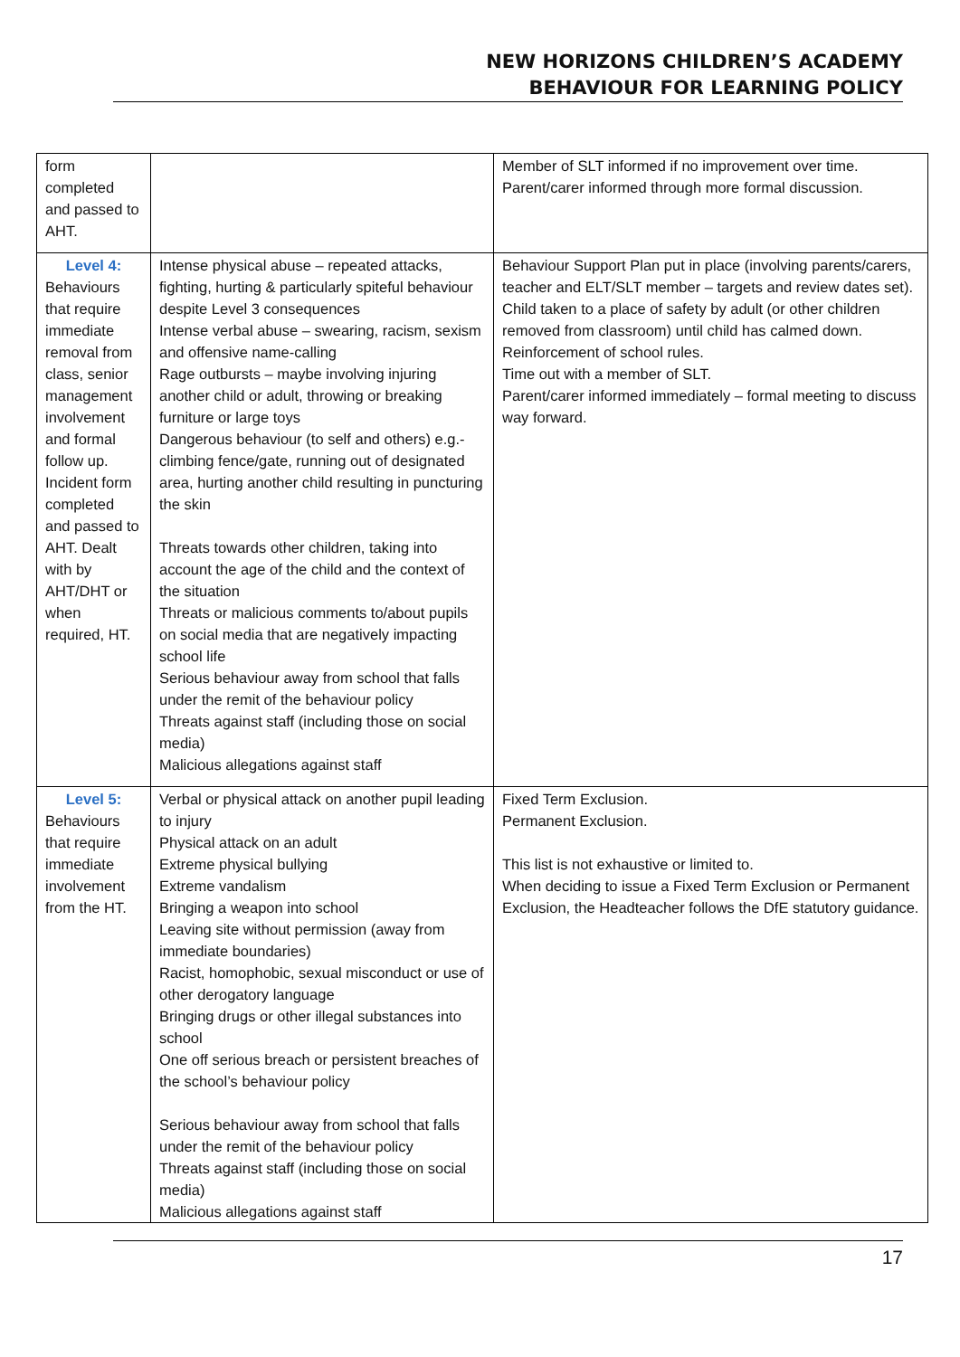NEW HORIZONS CHILDREN’S ACADEMY
BEHAVIOUR FOR LEARNING POLICY
| form completed and passed to AHT. | | Member of SLT informed if no improvement over time. Parent/carer informed through more formal discussion. |
| Level 4: Behaviours that require immediate removal from class, senior management involvement and formal follow up. Incident form completed and passed to AHT. Dealt with by AHT/DHT or when required, HT. | Intense physical abuse – repeated attacks, fighting, hurting & particularly spiteful behaviour despite Level 3 consequences Intense verbal abuse – swearing, racism, sexism and offensive name-calling Rage outbursts – maybe involving injuring another child or adult, throwing or breaking furniture or large toys Dangerous behaviour (to self and others) e.g.- climbing fence/gate, running out of designated area, hurting another child resulting in puncturing the skin Threats towards other children, taking into account the age of the child and the context of the situation Threats or malicious comments to/about pupils on social media that are negatively impacting school life Serious behaviour away from school that falls under the remit of the behaviour policy Threats against staff (including those on social media) Malicious allegations against staff | Behaviour Support Plan put in place (involving parents/carers, teacher and ELT/SLT member – targets and review dates set). Child taken to a place of safety by adult (or other children removed from classroom) until child has calmed down. Reinforcement of school rules. Time out with a member of SLT. Parent/carer informed immediately – formal meeting to discuss way forward. |
| Level 5: Behaviours that require immediate involvement from the HT. | Verbal or physical attack on another pupil leading to injury Physical attack on an adult Extreme physical bullying Extreme vandalism Bringing a weapon into school Leaving site without permission (away from immediate boundaries) Racist, homophobic, sexual misconduct or use of other derogatory language Bringing drugs or other illegal substances into school One off serious breach or persistent breaches of the school’s behaviour policy Serious behaviour away from school that falls under the remit of the behaviour policy Threats against staff (including those on social media) Malicious allegations against staff | Fixed Term Exclusion. Permanent Exclusion. This list is not exhaustive or limited to. When deciding to issue a Fixed Term Exclusion or Permanent Exclusion, the Headteacher follows the DfE statutory guidance. |
17